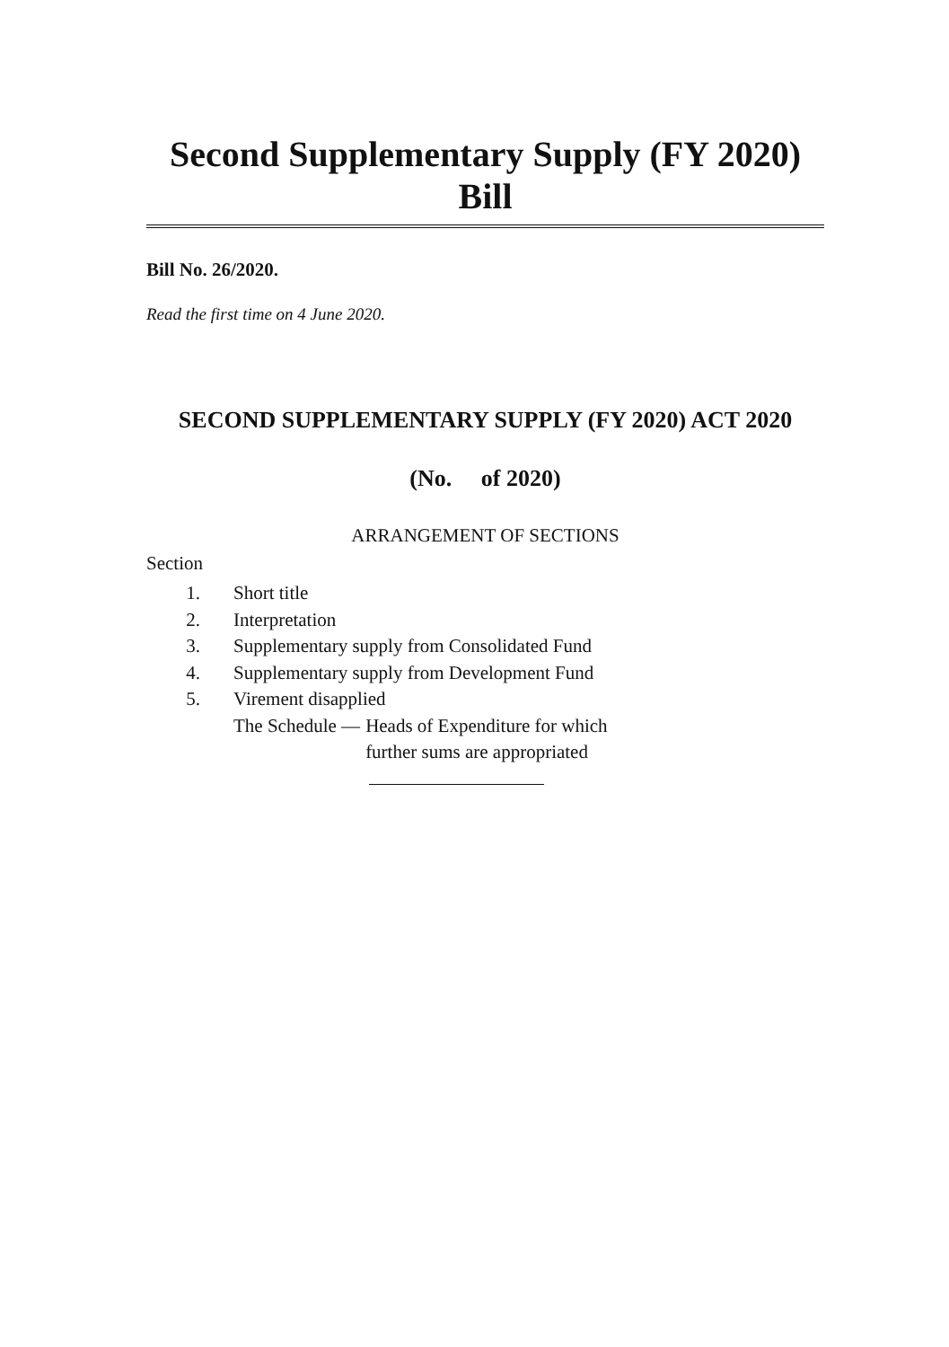Second Supplementary Supply (FY 2020) Bill
Bill No. 26/2020.
Read the first time on 4 June 2020.
SECOND SUPPLEMENTARY SUPPLY (FY 2020) ACT 2020
(No. of 2020)
ARRANGEMENT OF SECTIONS
Section
1. Short title
2. Interpretation
3. Supplementary supply from Consolidated Fund
4. Supplementary supply from Development Fund
5. Virement disapplied
The Schedule — Heads of Expenditure for which
further sums are appropriated